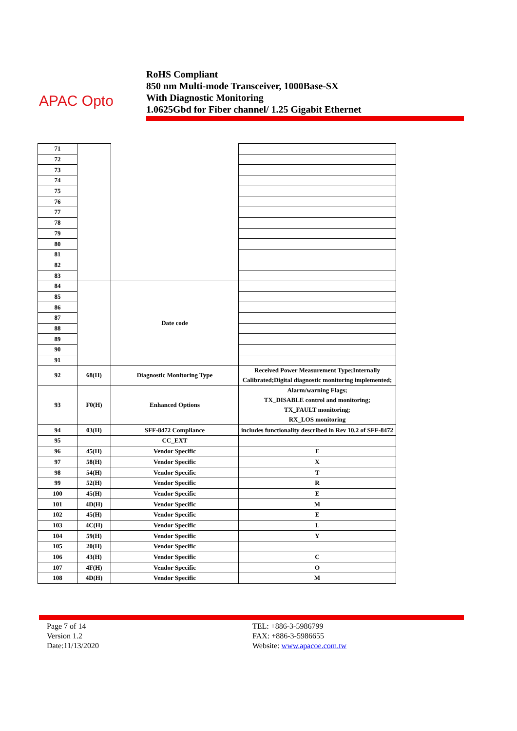APAC Opto
RoHS Compliant
850 nm Multi-mode Transceiver, 1000Base-SX
With Diagnostic Monitoring
1.0625Gbd for Fiber channel/ 1.25 Gigabit Ethernet
| 71 | | | |
| 72 | | | |
| 73 | | | |
| 74 | | | |
| 75 | | | |
| 76 | | | |
| 77 | | | |
| 78 | | | |
| 79 | | | |
| 80 | | | |
| 81 | | | |
| 82 | | | |
| 83 | | | |
| 84 | | Date code | |
| 85 | | | |
| 86 | | | |
| 87 | | | |
| 88 | | | |
| 89 | | | |
| 90 | | | |
| 91 | | | |
| 92 | 68(H) | Diagnostic Monitoring Type | Received Power Measurement Type;Internally Calibrated;Digital diagnostic monitoring implemented; |
| 93 | F0(H) | Enhanced Options | Alarm/warning Flags; TX_DISABLE control and monitoring; TX_FAULT monitoring; RX_LOS monitoring |
| 94 | 03(H) | SFF-8472 Compliance | includes functionality described in Rev 10.2 of SFF-8472 |
| 95 | | CC_EXT | |
| 96 | 45(H) | Vendor Specific | E |
| 97 | 58(H) | Vendor Specific | X |
| 98 | 54(H) | Vendor Specific | T |
| 99 | 52(H) | Vendor Specific | R |
| 100 | 45(H) | Vendor Specific | E |
| 101 | 4D(H) | Vendor Specific | M |
| 102 | 45(H) | Vendor Specific | E |
| 103 | 4C(H) | Vendor Specific | L |
| 104 | 59(H) | Vendor Specific | Y |
| 105 | 20(H) | Vendor Specific | |
| 106 | 43(H) | Vendor Specific | C |
| 107 | 4F(H) | Vendor Specific | O |
| 108 | 4D(H) | Vendor Specific | M |
Page 7 of 14
Version 1.2
Date:11/13/2020
TEL: +886-3-5986799
FAX: +886-3-5986655
Website: www.apacoe.com.tw